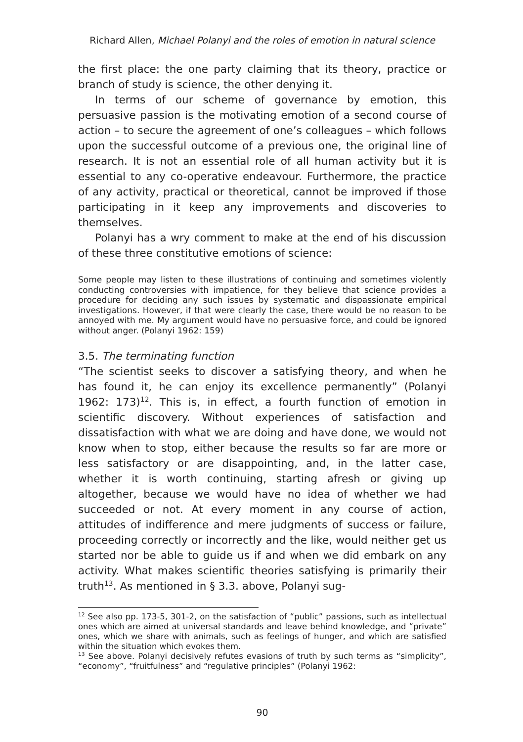Richard Allen, Michael Polanyi and the roles of emotion in natural science
the first place: the one party claiming that its theory, practice or branch of study is science, the other denying it.
In terms of our scheme of governance by emotion, this persuasive passion is the motivating emotion of a second course of action – to secure the agreement of one’s colleagues – which follows upon the successful outcome of a previous one, the original line of research. It is not an essential role of all human activity but it is essential to any co-operative endeavour. Furthermore, the practice of any activity, practical or theoretical, cannot be improved if those participating in it keep any improvements and discoveries to themselves.
Polanyi has a wry comment to make at the end of his discussion of these three constitutive emotions of science:
Some people may listen to these illustrations of continuing and sometimes violently conducting controversies with impatience, for they believe that science provides a procedure for deciding any such issues by systematic and dispassionate empirical investigations. However, if that were clearly the case, there would be no reason to be annoyed with me. My argument would have no persuasive force, and could be ignored without anger. (Polanyi 1962: 159)
3.5. The terminating function
“The scientist seeks to discover a satisfying theory, and when he has found it, he can enjoy its excellence permanently” (Polanyi 1962: 173)<sup>12</sup>. This is, in effect, a fourth function of emotion in scientific discovery. Without experiences of satisfaction and dissatisfaction with what we are doing and have done, we would not know when to stop, either because the results so far are more or less satisfactory or are disappointing, and, in the latter case, whether it is worth continuing, starting afresh or giving up altogether, because we would have no idea of whether we had succeeded or not. At every moment in any course of action, attitudes of indifference and mere judgments of success or failure, proceeding correctly or incorrectly and the like, would neither get us started nor be able to guide us if and when we did embark on any activity. What makes scientific theories satisfying is primarily their truth<sup>13</sup>. As mentioned in § 3.3. above, Polanyi sug-
<sup>12</sup> See also pp. 173-5, 301-2, on the satisfaction of “public” passions, such as intellectual ones which are aimed at universal standards and leave behind knowledge, and “private” ones, which we share with animals, such as feelings of hunger, and which are satisfied within the situation which evokes them.
<sup>13</sup> See above. Polanyi decisively refutes evasions of truth by such terms as “simplicity”, “economy”, “fruitfulness” and “regulative principles” (Polanyi 1962:
90